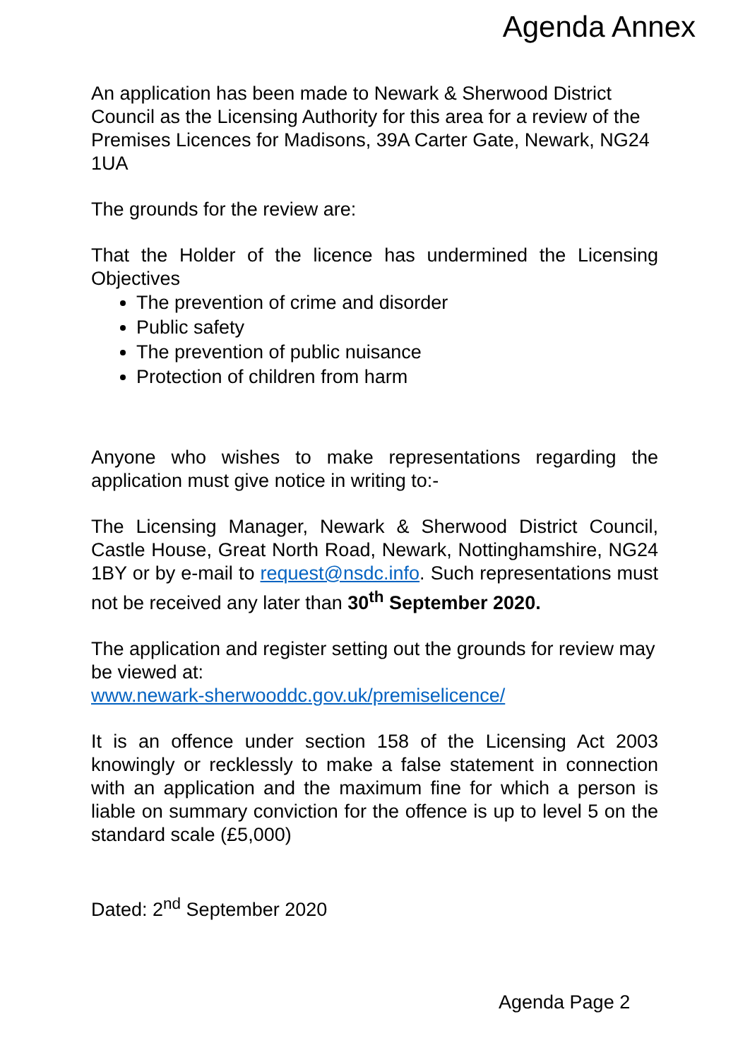Agenda Annex
An application has been made to Newark & Sherwood District Council as the Licensing Authority for this area for a review of the Premises Licences for Madisons, 39A Carter Gate, Newark, NG24 1UA
The grounds for the review are:
That the Holder of the licence has undermined the Licensing Objectives
The prevention of crime and disorder
Public safety
The prevention of public nuisance
Protection of children from harm
Anyone who wishes to make representations regarding the application must give notice in writing to:-
The Licensing Manager, Newark & Sherwood District Council, Castle House, Great North Road, Newark, Nottinghamshire, NG24 1BY or by e-mail to request@nsdc.info. Such representations must not be received any later than 30<sup>th</sup> September 2020.
The application and register setting out the grounds for review may be viewed at:
www.newark-sherwooddc.gov.uk/premiselicence/
It is an offence under section 158 of the Licensing Act 2003 knowingly or recklessly to make a false statement in connection with an application and the maximum fine for which a person is liable on summary conviction for the offence is up to level 5 on the standard scale (£5,000)
Dated: 2<sup>nd</sup> September 2020
Agenda Page 2